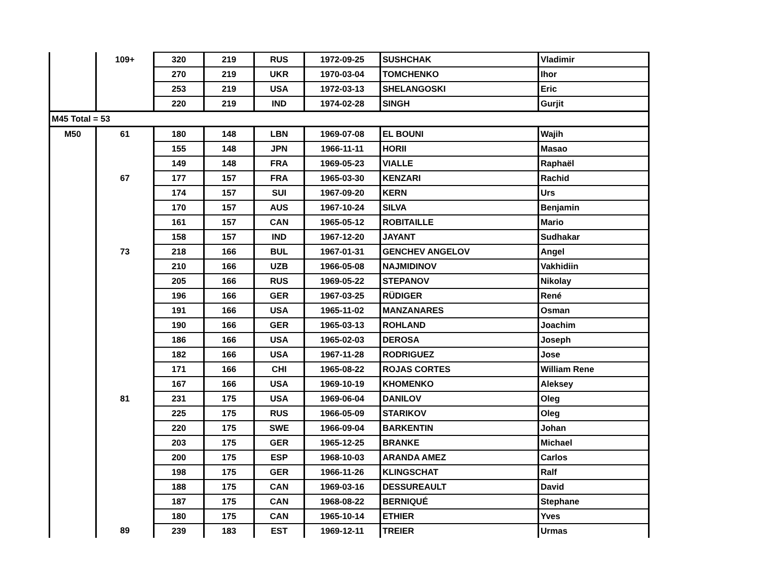| | 109+ | 320 | 219 | RUS | 1972-09-25 | SUSHCHAK | Vladimir |
| | | 270 | 219 | UKR | 1970-03-04 | TOMCHENKO | Ihor |
| | | 253 | 219 | USA | 1972-03-13 | SHELANGOSKI | Eric |
| | | 220 | 219 | IND | 1974-02-28 | SINGH | Gurjit |
| M45 Total = 53 | | | | | | | |
| M50 | 61 | 180 | 148 | LBN | 1969-07-08 | EL BOUNI | Wajih |
| | | 155 | 148 | JPN | 1966-11-11 | HORII | Masao |
| | | 149 | 148 | FRA | 1969-05-23 | VIALLE | Raphaël |
| | 67 | 177 | 157 | FRA | 1965-03-30 | KENZARI | Rachid |
| | | 174 | 157 | SUI | 1967-09-20 | KERN | Urs |
| | | 170 | 157 | AUS | 1967-10-24 | SILVA | Benjamin |
| | | 161 | 157 | CAN | 1965-05-12 | ROBITAILLE | Mario |
| | | 158 | 157 | IND | 1967-12-20 | JAYANT | Sudhakar |
| | 73 | 218 | 166 | BUL | 1967-01-31 | GENCHEV ANGELOV | Angel |
| | | 210 | 166 | UZB | 1966-05-08 | NAJMIDINOV | Vakhidiin |
| | | 205 | 166 | RUS | 1969-05-22 | STEPANOV | Nikolay |
| | | 196 | 166 | GER | 1967-03-25 | RÜDIGER | René |
| | | 191 | 166 | USA | 1965-11-02 | MANZANARES | Osman |
| | | 190 | 166 | GER | 1965-03-13 | ROHLAND | Joachim |
| | | 186 | 166 | USA | 1965-02-03 | DEROSA | Joseph |
| | | 182 | 166 | USA | 1967-11-28 | RODRIGUEZ | Jose |
| | | 171 | 166 | CHI | 1965-08-22 | ROJAS CORTES | William Rene |
| | | 167 | 166 | USA | 1969-10-19 | KHOMENKO | Aleksey |
| | 81 | 231 | 175 | USA | 1969-06-04 | DANILOV | Oleg |
| | | 225 | 175 | RUS | 1966-05-09 | STARIKOV | Oleg |
| | | 220 | 175 | SWE | 1966-09-04 | BARKENTIN | Johan |
| | | 203 | 175 | GER | 1965-12-25 | BRANKE | Michael |
| | | 200 | 175 | ESP | 1968-10-03 | ARANDA AMEZ | Carlos |
| | | 198 | 175 | GER | 1966-11-26 | KLINGSCHAT | Ralf |
| | | 188 | 175 | CAN | 1969-03-16 | DESSUREAULT | David |
| | | 187 | 175 | CAN | 1968-08-22 | BERNIQUÉ | Stephane |
| | | 180 | 175 | CAN | 1965-10-14 | ETHIER | Yves |
| | 89 | 239 | 183 | EST | 1969-12-11 | TREIER | Urmas |